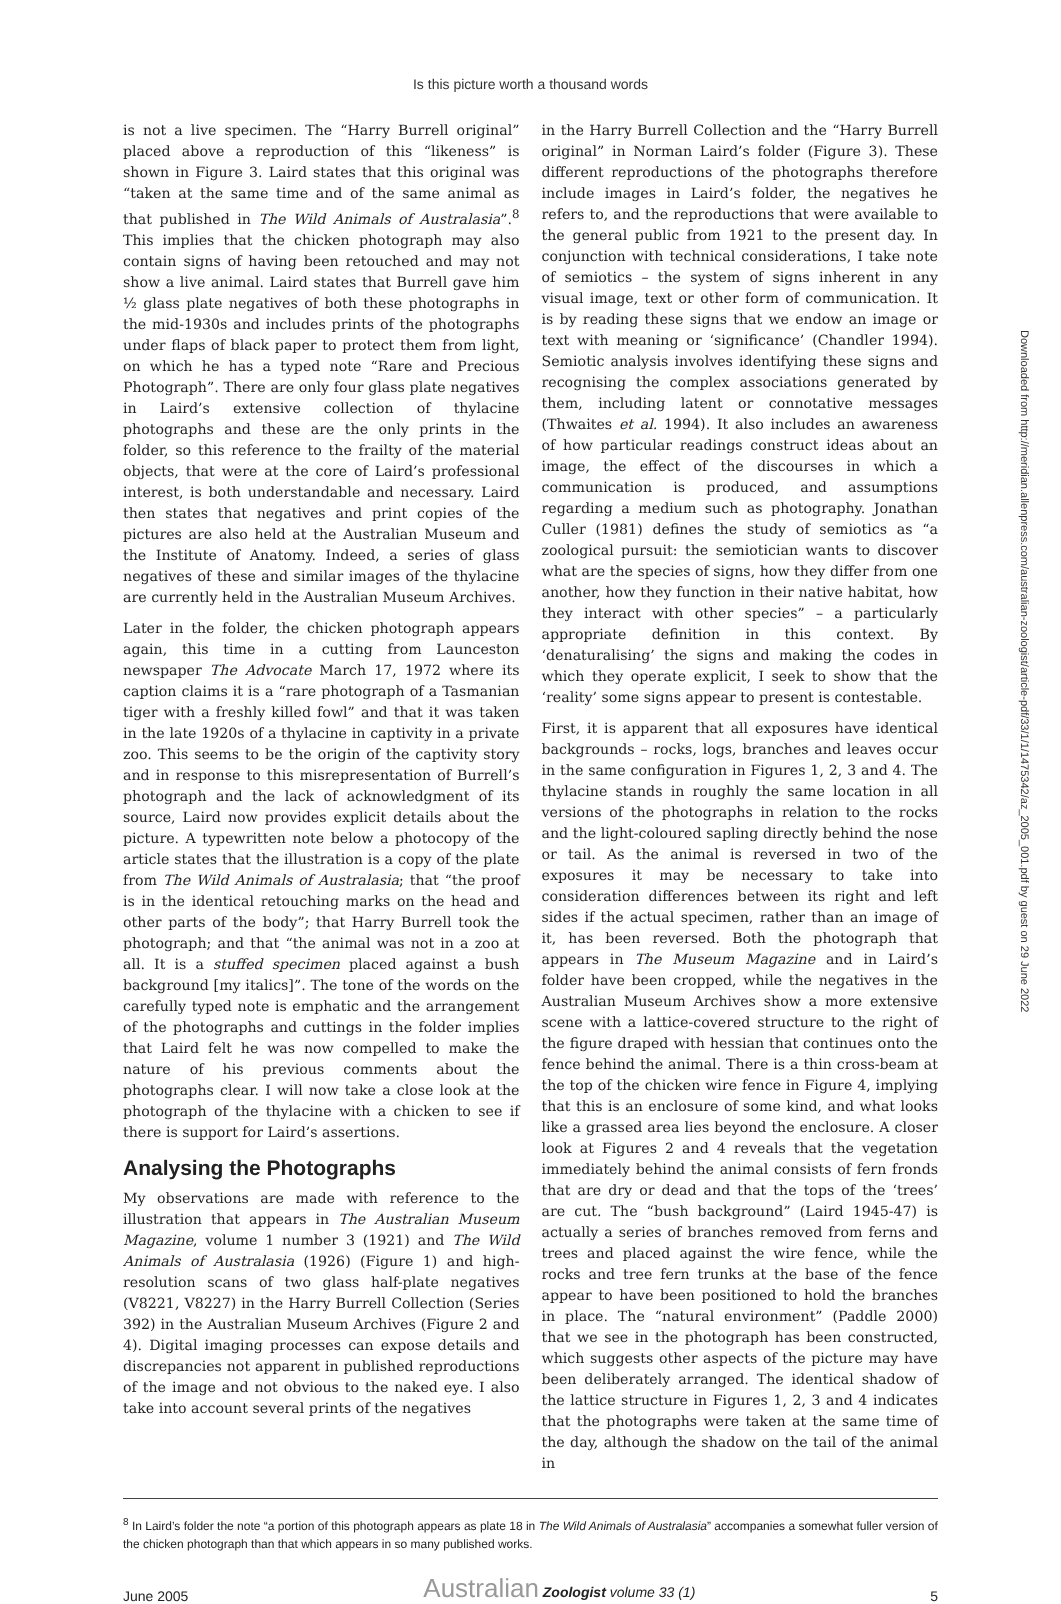Is this picture worth a thousand words
is not a live specimen. The “Harry Burrell original” placed above a reproduction of this “likeness” is shown in Figure 3. Laird states that this original was “taken at the same time and of the same animal as that published in The Wild Animals of Australasia”.<sup>8</sup> This implies that the chicken photograph may also contain signs of having been retouched and may not show a live animal. Laird states that Burrell gave him ½ glass plate negatives of both these photographs in the mid-1930s and includes prints of the photographs under flaps of black paper to protect them from light, on which he has a typed note “Rare and Precious Photograph”. There are only four glass plate negatives in Laird’s extensive collection of thylacine photographs and these are the only prints in the folder, so this reference to the frailty of the material objects, that were at the core of Laird’s professional interest, is both understandable and necessary. Laird then states that negatives and print copies of the pictures are also held at the Australian Museum and the Institute of Anatomy. Indeed, a series of glass negatives of these and similar images of the thylacine are currently held in the Australian Museum Archives.
Later in the folder, the chicken photograph appears again, this time in a cutting from Launceston newspaper The Advocate March 17, 1972 where its caption claims it is a “rare photograph of a Tasmanian tiger with a freshly killed fowl” and that it was taken in the late 1920s of a thylacine in captivity in a private zoo. This seems to be the origin of the captivity story and in response to this misrepresentation of Burrell’s photograph and the lack of acknowledgment of its source, Laird now provides explicit details about the picture. A typewritten note below a photocopy of the article states that the illustration is a copy of the plate from The Wild Animals of Australasia; that “the proof is in the identical retouching marks on the head and other parts of the body”; that Harry Burrell took the photograph; and that “the animal was not in a zoo at all. It is a stuffed specimen placed against a bush background [my italics]”. The tone of the words on the carefully typed note is emphatic and the arrangement of the photographs and cuttings in the folder implies that Laird felt he was now compelled to make the nature of his previous comments about the photographs clear. I will now take a close look at the photograph of the thylacine with a chicken to see if there is support for Laird’s assertions.
Analysing the Photographs
My observations are made with reference to the illustration that appears in The Australian Museum Magazine, volume 1 number 3 (1921) and The Wild Animals of Australasia (1926) (Figure 1) and high-resolution scans of two glass half-plate negatives (V8221, V8227) in the Harry Burrell Collection (Series 392) in the Australian Museum Archives (Figure 2 and 4). Digital imaging processes can expose details and discrepancies not apparent in published reproductions of the image and not obvious to the naked eye. I also take into account several prints of the negatives
in the Harry Burrell Collection and the “Harry Burrell original” in Norman Laird’s folder (Figure 3). These different reproductions of the photographs therefore include images in Laird’s folder, the negatives he refers to, and the reproductions that were available to the general public from 1921 to the present day. In conjunction with technical considerations, I take note of semiotics – the system of signs inherent in any visual image, text or other form of communication. It is by reading these signs that we endow an image or text with meaning or ‘significance’ (Chandler 1994). Semiotic analysis involves identifying these signs and recognising the complex associations generated by them, including latent or connotative messages (Thwaites et al. 1994). It also includes an awareness of how particular readings construct ideas about an image, the effect of the discourses in which a communication is produced, and assumptions regarding a medium such as photography. Jonathan Culler (1981) defines the study of semiotics as “a zoological pursuit: the semiotician wants to discover what are the species of signs, how they differ from one another, how they function in their native habitat, how they interact with other species” – a particularly appropriate definition in this context. By ‘denaturalising’ the signs and making the codes in which they operate explicit, I seek to show that the ‘reality’ some signs appear to present is contestable.
First, it is apparent that all exposures have identical backgrounds – rocks, logs, branches and leaves occur in the same configuration in Figures 1, 2, 3 and 4. The thylacine stands in roughly the same location in all versions of the photographs in relation to the rocks and the light-coloured sapling directly behind the nose or tail. As the animal is reversed in two of the exposures it may be necessary to take into consideration differences between its right and left sides if the actual specimen, rather than an image of it, has been reversed. Both the photograph that appears in The Museum Magazine and in Laird’s folder have been cropped, while the negatives in the Australian Museum Archives show a more extensive scene with a lattice-covered structure to the right of the figure draped with hessian that continues onto the fence behind the animal. There is a thin cross-beam at the top of the chicken wire fence in Figure 4, implying that this is an enclosure of some kind, and what looks like a grassed area lies beyond the enclosure. A closer look at Figures 2 and 4 reveals that the vegetation immediately behind the animal consists of fern fronds that are dry or dead and that the tops of the ‘trees’ are cut. The “bush background” (Laird 1945-47) is actually a series of branches removed from ferns and trees and placed against the wire fence, while the rocks and tree fern trunks at the base of the fence appear to have been positioned to hold the branches in place. The “natural environment” (Paddle 2000) that we see in the photograph has been constructed, which suggests other aspects of the picture may have been deliberately arranged. The identical shadow of the lattice structure in Figures 1, 2, 3 and 4 indicates that the photographs were taken at the same time of the day, although the shadow on the tail of the animal in
Downloaded from http://meridian.allenpress.com/australian-zoologist/article-pdf/33/1/1/1475342/az_2005_001.pdf by guest on 29 June 2022
<sup>8</sup> In Laird’s folder the note “a portion of this photograph appears as plate 18 in The Wild Animals of Australasia” accompanies a somewhat fuller version of the chicken photograph than that which appears in so many published works.
June 2005 Australian Zoologist volume 33 (1) 5